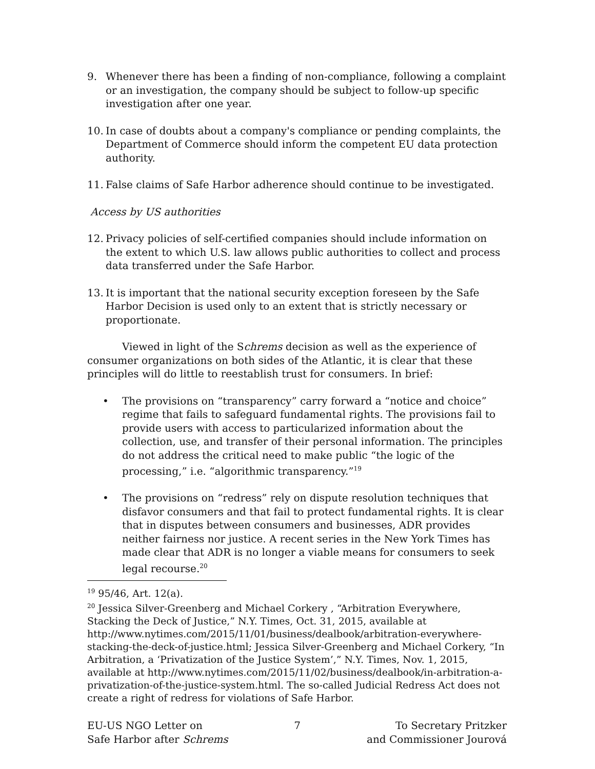9. Whenever there has been a finding of non-compliance, following a complaint or an investigation, the company should be subject to follow-up specific investigation after one year.
10. In case of doubts about a company's compliance or pending complaints, the Department of Commerce should inform the competent EU data protection authority.
11. False claims of Safe Harbor adherence should continue to be investigated.
Access by US authorities
12. Privacy policies of self-certified companies should include information on the extent to which U.S. law allows public authorities to collect and process data transferred under the Safe Harbor.
13. It is important that the national security exception foreseen by the Safe Harbor Decision is used only to an extent that is strictly necessary or proportionate.
Viewed in light of the Schrems decision as well as the experience of consumer organizations on both sides of the Atlantic, it is clear that these principles will do little to reestablish trust for consumers. In brief:
• The provisions on “transparency” carry forward a “notice and choice” regime that fails to safeguard fundamental rights. The provisions fail to provide users with access to particularized information about the collection, use, and transfer of their personal information. The principles do not address the critical need to make public “the logic of the processing,” i.e. “algorithmic transparency.”<sup>19</sup>
• The provisions on “redress” rely on dispute resolution techniques that disfavor consumers and that fail to protect fundamental rights. It is clear that in disputes between consumers and businesses, ADR provides neither fairness nor justice. A recent series in the New York Times has made clear that ADR is no longer a viable means for consumers to seek legal recourse.<sup>20</sup>
<sup>19</sup> 95/46, Art. 12(a).
<sup>20</sup> Jessica Silver-Greenberg and Michael Corkery , “Arbitration Everywhere, Stacking the Deck of Justice,” N.Y. Times, Oct. 31, 2015, available at http://www.nytimes.com/2015/11/01/business/dealbook/arbitration-everywhere-stacking-the-deck-of-justice.html; Jessica Silver-Greenberg and Michael Corkery, “In Arbitration, a ‘Privatization of the Justice System’,” N.Y. Times, Nov. 1, 2015, available at http://www.nytimes.com/2015/11/02/business/dealbook/in-arbitration-a-privatization-of-the-justice-system.html. The so-called Judicial Redress Act does not create a right of redress for violations of Safe Harbor.
EU-US NGO Letter on
Safe Harbor after Schrems
7 To Secretary Pritzker
and Commissioner Jourová